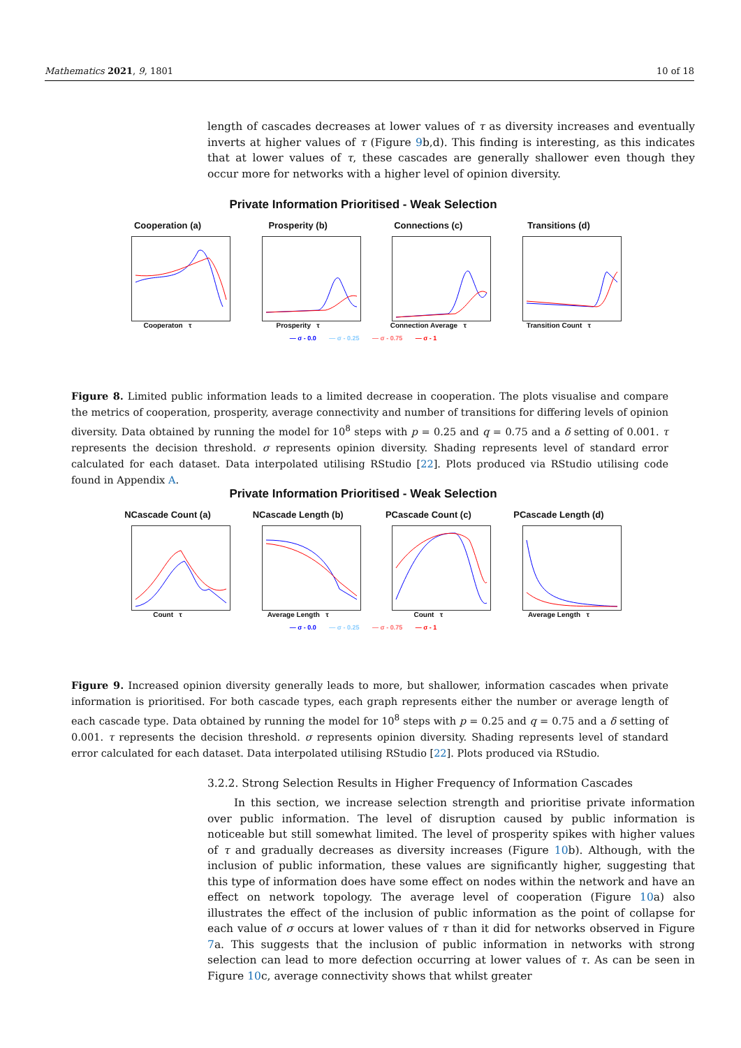Mathematics 2021, 9, 1801 10 of 18
length of cascades decreases at lower values of τ as diversity increases and eventually inverts at higher values of τ (Figure 9b,d). This finding is interesting, as this indicates that at lower values of τ, these cascades are generally shallower even though they occur more for networks with a higher level of opinion diversity.
Private Information Prioritised - Weak Selection
Cooperation (a)
Cooperaton τ
Prosperity (b)
Prosperity τ
Connections (c)
Connection Average τ
Transitions (d)
Transition Count τ
— σ - 0.0 — σ - 0.25 — σ - 0.75 — σ - 1
Figure 8. Limited public information leads to a limited decrease in cooperation. The plots visualise and compare the metrics of cooperation, prosperity, average connectivity and number of transitions for differing levels of opinion diversity. Data obtained by running the model for 10<sup>8</sup> steps with p = 0.25 and q = 0.75 and a δ setting of 0.001. τ represents the decision threshold. σ represents opinion diversity. Shading represents level of standard error calculated for each dataset. Data interpolated utilising RStudio [22]. Plots produced via RStudio utilising code found in Appendix A.
Private Information Prioritised - Weak Selection
NCascade Count (a)
Count τ
NCascade Length (b)
Average Length τ
PCascade Count (c)
Count τ
PCascade Length (d)
Average Length τ
— σ - 0.0 — σ - 0.25 — σ - 0.75 — σ - 1
Figure 9. Increased opinion diversity generally leads to more, but shallower, information cascades when private information is prioritised. For both cascade types, each graph represents either the number or average length of each cascade type. Data obtained by running the model for 10<sup>8</sup> steps with p = 0.25 and q = 0.75 and a δ setting of 0.001. τ represents the decision threshold. σ represents opinion diversity. Shading represents level of standard error calculated for each dataset. Data interpolated utilising RStudio [22]. Plots produced via RStudio.
3.2.2. Strong Selection Results in Higher Frequency of Information Cascades
In this section, we increase selection strength and prioritise private information over public information. The level of disruption caused by public information is noticeable but still somewhat limited. The level of prosperity spikes with higher values of τ and gradually decreases as diversity increases (Figure 10b). Although, with the inclusion of public information, these values are significantly higher, suggesting that this type of information does have some effect on nodes within the network and have an effect on network topology. The average level of cooperation (Figure 10a) also illustrates the effect of the inclusion of public information as the point of collapse for each value of σ occurs at lower values of τ than it did for networks observed in Figure 7a. This suggests that the inclusion of public information in networks with strong selection can lead to more defection occurring at lower values of τ. As can be seen in Figure 10c, average connectivity shows that whilst greater